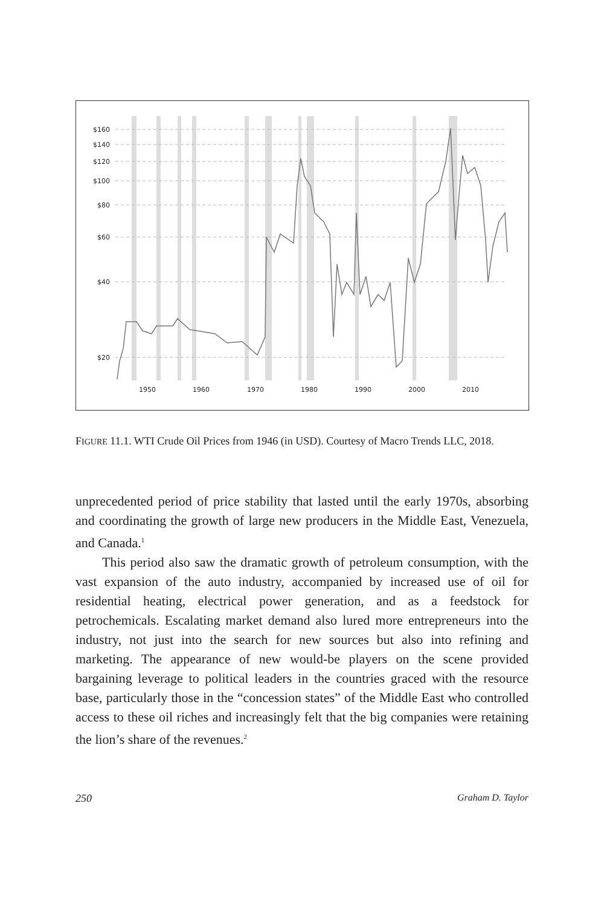$160
$140
$120
$100
$80
$60
$40
$20
1950
1960
1970
1980
1990
2000
2010
FIGURE 11.1. WTI Crude Oil Prices from 1946 (in USD). Courtesy of Macro Trends LLC, 2018.
unprecedented period of price stability that lasted until the early 1970s, absorbing and coordinating the growth of large new producers in the Middle East, Venezuela, and Canada.<sup>1</sup>
This period also saw the dramatic growth of petroleum consumption, with the vast expansion of the auto industry, accompanied by increased use of oil for residential heating, electrical power generation, and as a feedstock for petrochemicals. Escalating market demand also lured more entrepreneurs into the industry, not just into the search for new sources but also into refining and marketing. The appearance of new would-be players on the scene provided bargaining leverage to political leaders in the countries graced with the resource base, particularly those in the “concession states” of the Middle East who controlled access to these oil riches and increasingly felt that the big companies were retaining the lion’s share of the revenues.<sup>2</sup>
250 Graham D. Taylor